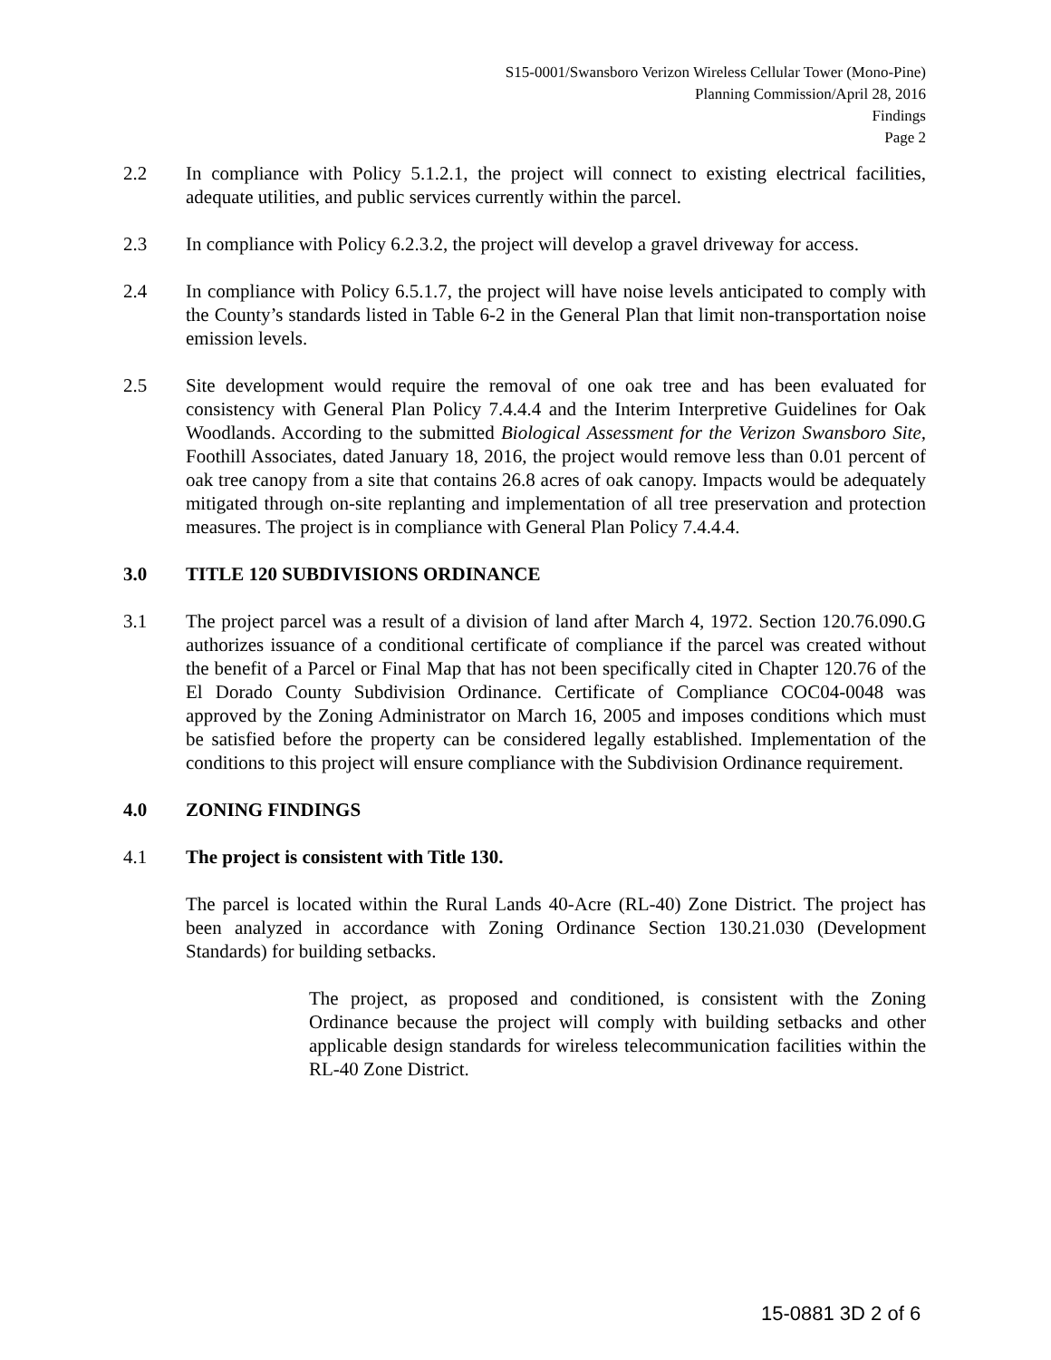S15-0001/Swansboro Verizon Wireless Cellular Tower (Mono-Pine)
Planning Commission/April 28, 2016
Findings
Page 2
2.2 In compliance with Policy 5.1.2.1, the project will connect to existing electrical facilities, adequate utilities, and public services currently within the parcel.
2.3 In compliance with Policy 6.2.3.2, the project will develop a gravel driveway for access.
2.4 In compliance with Policy 6.5.1.7, the project will have noise levels anticipated to comply with the County’s standards listed in Table 6-2 in the General Plan that limit non-transportation noise emission levels.
2.5 Site development would require the removal of one oak tree and has been evaluated for consistency with General Plan Policy 7.4.4.4 and the Interim Interpretive Guidelines for Oak Woodlands. According to the submitted Biological Assessment for the Verizon Swansboro Site, Foothill Associates, dated January 18, 2016, the project would remove less than 0.01 percent of oak tree canopy from a site that contains 26.8 acres of oak canopy. Impacts would be adequately mitigated through on-site replanting and implementation of all tree preservation and protection measures. The project is in compliance with General Plan Policy 7.4.4.4.
3.0 TITLE 120 SUBDIVISIONS ORDINANCE
3.1 The project parcel was a result of a division of land after March 4, 1972. Section 120.76.090.G authorizes issuance of a conditional certificate of compliance if the parcel was created without the benefit of a Parcel or Final Map that has not been specifically cited in Chapter 120.76 of the El Dorado County Subdivision Ordinance. Certificate of Compliance COC04-0048 was approved by the Zoning Administrator on March 16, 2005 and imposes conditions which must be satisfied before the property can be considered legally established. Implementation of the conditions to this project will ensure compliance with the Subdivision Ordinance requirement.
4.0 ZONING FINDINGS
4.1 The project is consistent with Title 130.
The parcel is located within the Rural Lands 40-Acre (RL-40) Zone District. The project has been analyzed in accordance with Zoning Ordinance Section 130.21.030 (Development Standards) for building setbacks.
The project, as proposed and conditioned, is consistent with the Zoning Ordinance because the project will comply with building setbacks and other applicable design standards for wireless telecommunication facilities within the RL-40 Zone District.
15-0881 3D 2 of 6